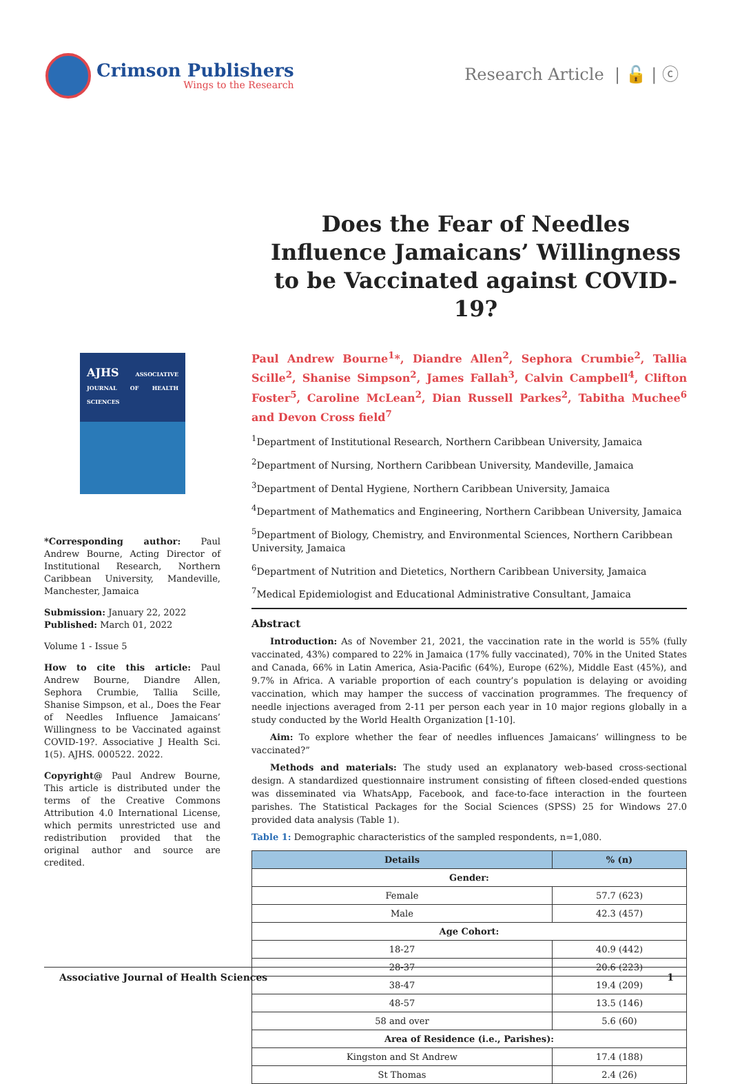Crimson Publishers
Wings to the Research
Research Article | 🔓 | ⓒ
Does the Fear of Needles Influence Jamaicans’ Willingness to be Vaccinated against COVID-19?
AJHS ASSOCIATIVE JOURNAL OF HEALTH SCIENCES
*Corresponding author: Paul Andrew Bourne, Acting Director of Institutional Research, Northern Caribbean University, Mandeville, Manchester, Jamaica
Submission: January 22, 2022
Published: March 01, 2022
Volume 1 - Issue 5
How to cite this article: Paul Andrew Bourne, Diandre Allen, Sephora Crumbie, Tallia Scille, Shanise Simpson, et al., Does the Fear of Needles Influence Jamaicans’ Willingness to be Vaccinated against COVID-19?. Associative J Health Sci. 1(5). AJHS. 000522. 2022.
Copyright@ Paul Andrew Bourne, This article is distributed under the terms of the Creative Commons Attribution 4.0 International License, which permits unrestricted use and redistribution provided that the original author and source are credited.
Paul Andrew Bourne<sup>1</sup>*, Diandre Allen<sup>2</sup>, Sephora Crumbie<sup>2</sup>, Tallia Scille<sup>2</sup>, Shanise Simpson<sup>2</sup>, James Fallah<sup>3</sup>, Calvin Campbell<sup>4</sup>, Clifton Foster<sup>5</sup>, Caroline McLean<sup>2</sup>, Dian Russell Parkes<sup>2</sup>, Tabitha Muchee<sup>6</sup> and Devon Cross field<sup>7</sup>
<sup>1</sup> Department of Institutional Research, Northern Caribbean University, Jamaica
<sup>2</sup> Department of Nursing, Northern Caribbean University, Mandeville, Jamaica
<sup>3</sup> Department of Dental Hygiene, Northern Caribbean University, Jamaica
<sup>4</sup> Department of Mathematics and Engineering, Northern Caribbean University, Jamaica
<sup>5</sup> Department of Biology, Chemistry, and Environmental Sciences, Northern Caribbean University, Jamaica
<sup>6</sup> Department of Nutrition and Dietetics, Northern Caribbean University, Jamaica
<sup>7</sup> Medical Epidemiologist and Educational Administrative Consultant, Jamaica
Abstract
Introduction: As of November 21, 2021, the vaccination rate in the world is 55% (fully vaccinated, 43%) compared to 22% in Jamaica (17% fully vaccinated), 70% in the United States and Canada, 66% in Latin America, Asia-Pacific (64%), Europe (62%), Middle East (45%), and 9.7% in Africa. A variable proportion of each country’s population is delaying or avoiding vaccination, which may hamper the success of vaccination programmes. The frequency of needle injections averaged from 2-11 per person each year in 10 major regions globally in a study conducted by the World Health Organization [1-10].
Aim: To explore whether the fear of needles influences Jamaicans’ willingness to be vaccinated?”
Methods and materials: The study used an explanatory web-based cross-sectional design. A standardized questionnaire instrument consisting of fifteen closed-ended questions was disseminated via WhatsApp, Facebook, and face-to-face interaction in the fourteen parishes. The Statistical Packages for the Social Sciences (SPSS) 25 for Windows 27.0 provided data analysis (Table 1).
Table 1: Demographic characteristics of the sampled respondents, n=1,080.
| Details | % (n) |
| --- | --- |
| Gender: | |
| Female | 57.7 (623) |
| Male | 42.3 (457) |
| Age Cohort: | |
| 18-27 | 40.9 (442) |
| 28-37 | 20.6 (223) |
| 38-47 | 19.4 (209) |
| 48-57 | 13.5 (146) |
| 58 and over | 5.6 (60) |
| Area of Residence (i.e., Parishes): | |
| Kingston and St Andrew | 17.4 (188) |
| St Thomas | 2.4 (26) |
Associative Journal of Health Sciences 1